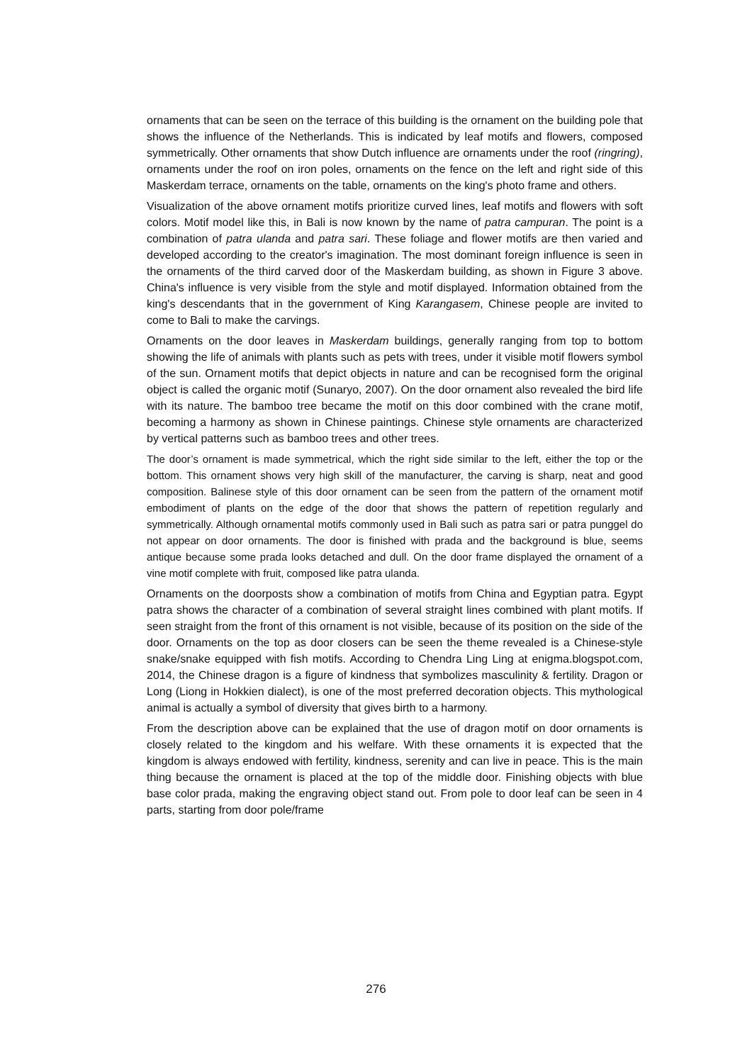ornaments that can be seen on the terrace of this building is the ornament on the building pole that shows the influence of the Netherlands. This is indicated by leaf motifs and flowers, composed symmetrically. Other ornaments that show Dutch influence are ornaments under the roof (ringring), ornaments under the roof on iron poles, ornaments on the fence on the left and right side of this Maskerdam terrace, ornaments on the table, ornaments on the king's photo frame and others.
Visualization of the above ornament motifs prioritize curved lines, leaf motifs and flowers with soft colors. Motif model like this, in Bali is now known by the name of patra campuran. The point is a combination of patra ulanda and patra sari. These foliage and flower motifs are then varied and developed according to the creator's imagination. The most dominant foreign influence is seen in the ornaments of the third carved door of the Maskerdam building, as shown in Figure 3 above. China's influence is very visible from the style and motif displayed. Information obtained from the king's descendants that in the government of King Karangasem, Chinese people are invited to come to Bali to make the carvings.
Ornaments on the door leaves in Maskerdam buildings, generally ranging from top to bottom showing the life of animals with plants such as pets with trees, under it visible motif flowers symbol of the sun. Ornament motifs that depict objects in nature and can be recognised form the original object is called the organic motif (Sunaryo, 2007). On the door ornament also revealed the bird life with its nature. The bamboo tree became the motif on this door combined with the crane motif, becoming a harmony as shown in Chinese paintings. Chinese style ornaments are characterized by vertical patterns such as bamboo trees and other trees.
The door’s ornament is made symmetrical, which the right side similar to the left, either the top or the bottom. This ornament shows very high skill of the manufacturer, the carving is sharp, neat and good composition. Balinese style of this door ornament can be seen from the pattern of the ornament motif embodiment of plants on the edge of the door that shows the pattern of repetition regularly and symmetrically. Although ornamental motifs commonly used in Bali such as patra sari or patra punggel do not appear on door ornaments. The door is finished with prada and the background is blue, seems antique because some prada looks detached and dull. On the door frame displayed the ornament of a vine motif complete with fruit, composed like patra ulanda.
Ornaments on the doorposts show a combination of motifs from China and Egyptian patra. Egypt patra shows the character of a combination of several straight lines combined with plant motifs. If seen straight from the front of this ornament is not visible, because of its position on the side of the door. Ornaments on the top as door closers can be seen the theme revealed is a Chinese-style snake/snake equipped with fish motifs. According to Chendra Ling Ling at enigma.blogspot.com, 2014, the Chinese dragon is a figure of kindness that symbolizes masculinity & fertility. Dragon or Long (Liong in Hokkien dialect), is one of the most preferred decoration objects. This mythological animal is actually a symbol of diversity that gives birth to a harmony.
From the description above can be explained that the use of dragon motif on door ornaments is closely related to the kingdom and his welfare. With these ornaments it is expected that the kingdom is always endowed with fertility, kindness, serenity and can live in peace. This is the main thing because the ornament is placed at the top of the middle door. Finishing objects with blue base color prada, making the engraving object stand out. From pole to door leaf can be seen in 4 parts, starting from door pole/frame
276